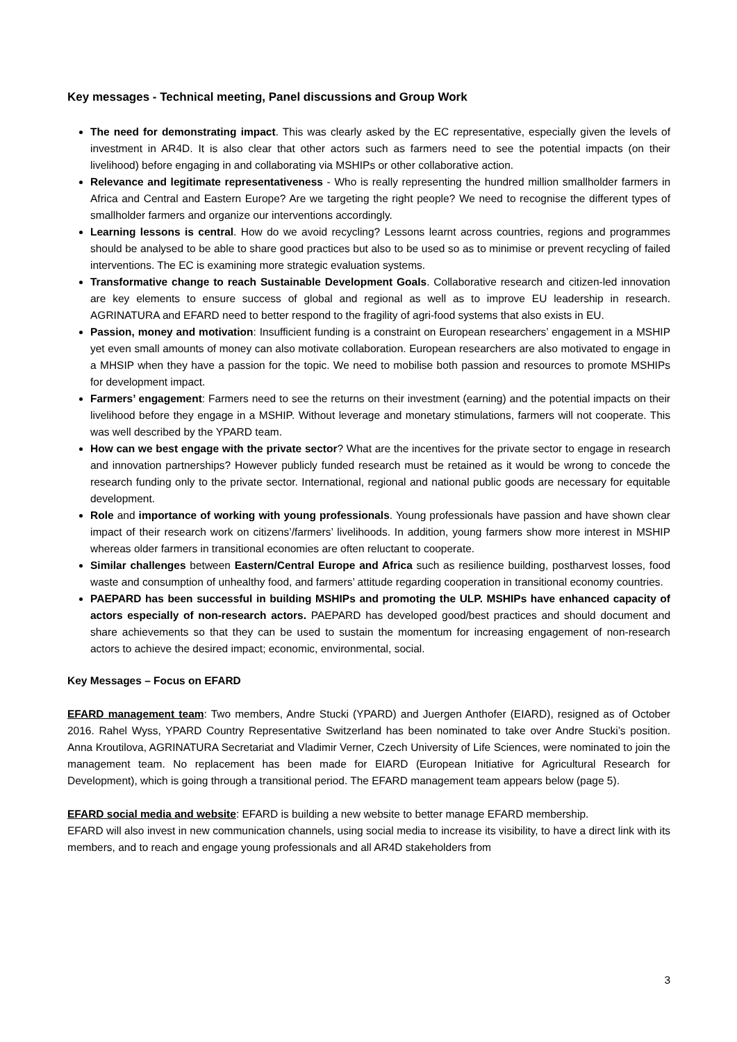Key messages - Technical meeting, Panel discussions and Group Work
The need for demonstrating impact. This was clearly asked by the EC representative, especially given the levels of investment in AR4D. It is also clear that other actors such as farmers need to see the potential impacts (on their livelihood) before engaging in and collaborating via MSHIPs or other collaborative action.
Relevance and legitimate representativeness - Who is really representing the hundred million smallholder farmers in Africa and Central and Eastern Europe? Are we targeting the right people? We need to recognise the different types of smallholder farmers and organize our interventions accordingly.
Learning lessons is central. How do we avoid recycling? Lessons learnt across countries, regions and programmes should be analysed to be able to share good practices but also to be used so as to minimise or prevent recycling of failed interventions. The EC is examining more strategic evaluation systems.
Transformative change to reach Sustainable Development Goals. Collaborative research and citizen-led innovation are key elements to ensure success of global and regional as well as to improve EU leadership in research. AGRINATURA and EFARD need to better respond to the fragility of agri-food systems that also exists in EU.
Passion, money and motivation: Insufficient funding is a constraint on European researchers’ engagement in a MSHIP yet even small amounts of money can also motivate collaboration. European researchers are also motivated to engage in a MHSIP when they have a passion for the topic. We need to mobilise both passion and resources to promote MSHIPs for development impact.
Farmers’ engagement: Farmers need to see the returns on their investment (earning) and the potential impacts on their livelihood before they engage in a MSHIP. Without leverage and monetary stimulations, farmers will not cooperate. This was well described by the YPARD team.
How can we best engage with the private sector? What are the incentives for the private sector to engage in research and innovation partnerships? However publicly funded research must be retained as it would be wrong to concede the research funding only to the private sector. International, regional and national public goods are necessary for equitable development.
Role and importance of working with young professionals. Young professionals have passion and have shown clear impact of their research work on citizens’/farmers’ livelihoods. In addition, young farmers show more interest in MSHIP whereas older farmers in transitional economies are often reluctant to cooperate.
Similar challenges between Eastern/Central Europe and Africa such as resilience building, postharvest losses, food waste and consumption of unhealthy food, and farmers’ attitude regarding cooperation in transitional economy countries.
PAEPARD has been successful in building MSHIPs and promoting the ULP. MSHIPs have enhanced capacity of actors especially of non-research actors. PAEPARD has developed good/best practices and should document and share achievements so that they can be used to sustain the momentum for increasing engagement of non-research actors to achieve the desired impact; economic, environmental, social.
Key Messages – Focus on EFARD
EFARD management team: Two members, Andre Stucki (YPARD) and Juergen Anthofer (EIARD), resigned as of October 2016. Rahel Wyss, YPARD Country Representative Switzerland has been nominated to take over Andre Stucki’s position. Anna Kroutilova, AGRINATURA Secretariat and Vladimir Verner, Czech University of Life Sciences, were nominated to join the management team. No replacement has been made for EIARD (European Initiative for Agricultural Research for Development), which is going through a transitional period. The EFARD management team appears below (page 5).
EFARD social media and website: EFARD is building a new website to better manage EFARD membership.
EFARD will also invest in new communication channels, using social media to increase its visibility, to have a direct link with its members, and to reach and engage young professionals and all AR4D stakeholders from
3